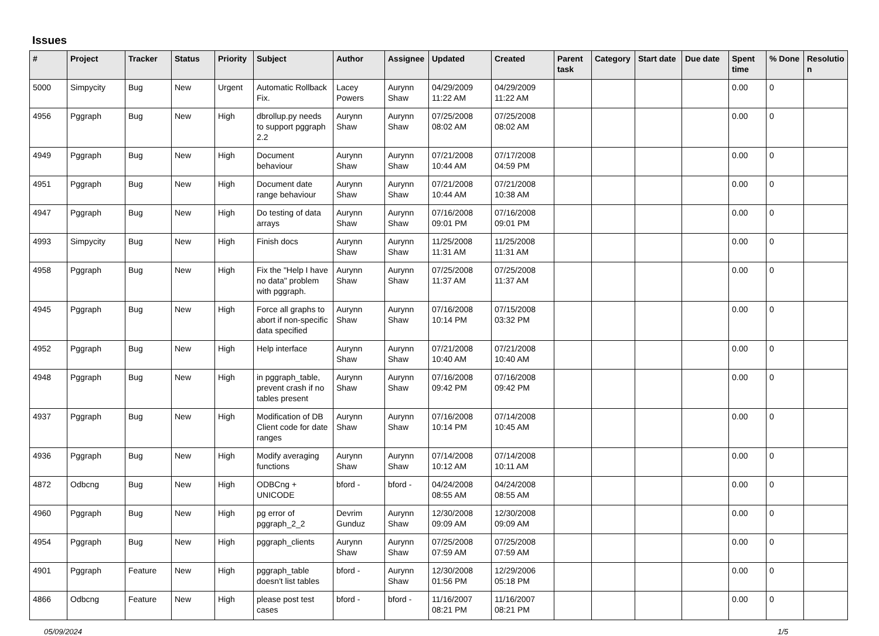Issues
| # | Project | Tracker | Status | Priority | Subject | Author | Assignee | Updated | Created | Parent task | Category | Start date | Due date | Spent time | % Done | Resolutio n |
| --- | --- | --- | --- | --- | --- | --- | --- | --- | --- | --- | --- | --- | --- | --- | --- | --- |
| 5000 | Simpycity | Bug | New | Urgent | Automatic Rollback Fix. | Lacey Powers | Aurynn Shaw | 04/29/2009 11:22 AM | 04/29/2009 11:22 AM | | | | | 0.00 | 0 | |
| 4956 | Pggraph | Bug | New | High | dbrollup.py needs to support pggraph 2.2 | Aurynn Shaw | Aurynn Shaw | 07/25/2008 08:02 AM | 07/25/2008 08:02 AM | | | | | 0.00 | 0 | |
| 4949 | Pggraph | Bug | New | High | Document behaviour | Aurynn Shaw | Aurynn Shaw | 07/21/2008 10:44 AM | 07/17/2008 04:59 PM | | | | | 0.00 | 0 | |
| 4951 | Pggraph | Bug | New | High | Document date range behaviour | Aurynn Shaw | Aurynn Shaw | 07/21/2008 10:44 AM | 07/21/2008 10:38 AM | | | | | 0.00 | 0 | |
| 4947 | Pggraph | Bug | New | High | Do testing of data arrays | Aurynn Shaw | Aurynn Shaw | 07/16/2008 09:01 PM | 07/16/2008 09:01 PM | | | | | 0.00 | 0 | |
| 4993 | Simpycity | Bug | New | High | Finish docs | Aurynn Shaw | Aurynn Shaw | 11/25/2008 11:31 AM | 11/25/2008 11:31 AM | | | | | 0.00 | 0 | |
| 4958 | Pggraph | Bug | New | High | Fix the "Help I have no data" problem with pggraph. | Aurynn Shaw | Aurynn Shaw | 07/25/2008 11:37 AM | 07/25/2008 11:37 AM | | | | | 0.00 | 0 | |
| 4945 | Pggraph | Bug | New | High | Force all graphs to abort if non-specific data specified | Aurynn Shaw | Aurynn Shaw | 07/16/2008 10:14 PM | 07/15/2008 03:32 PM | | | | | 0.00 | 0 | |
| 4952 | Pggraph | Bug | New | High | Help interface | Aurynn Shaw | Aurynn Shaw | 07/21/2008 10:40 AM | 07/21/2008 10:40 AM | | | | | 0.00 | 0 | |
| 4948 | Pggraph | Bug | New | High | in pggraph_table, prevent crash if no tables present | Aurynn Shaw | Aurynn Shaw | 07/16/2008 09:42 PM | 07/16/2008 09:42 PM | | | | | 0.00 | 0 | |
| 4937 | Pggraph | Bug | New | High | Modification of DB Client code for date ranges | Aurynn Shaw | Aurynn Shaw | 07/16/2008 10:14 PM | 07/14/2008 10:45 AM | | | | | 0.00 | 0 | |
| 4936 | Pggraph | Bug | New | High | Modify averaging functions | Aurynn Shaw | Aurynn Shaw | 07/14/2008 10:12 AM | 07/14/2008 10:11 AM | | | | | 0.00 | 0 | |
| 4872 | Odbcng | Bug | New | High | ODBCng + UNICODE | bford - | bford - | 04/24/2008 08:55 AM | 04/24/2008 08:55 AM | | | | | 0.00 | 0 | |
| 4960 | Pggraph | Bug | New | High | pg error of pggraph_2_2 | Devrim Gunduz | Aurynn Shaw | 12/30/2008 09:09 AM | 12/30/2008 09:09 AM | | | | | 0.00 | 0 | |
| 4954 | Pggraph | Bug | New | High | pggraph_clients | Aurynn Shaw | Aurynn Shaw | 07/25/2008 07:59 AM | 07/25/2008 07:59 AM | | | | | 0.00 | 0 | |
| 4901 | Pggraph | Feature | New | High | pggraph_table doesn't list tables | bford - | Aurynn Shaw | 12/30/2008 01:56 PM | 12/29/2006 05:18 PM | | | | | 0.00 | 0 | |
| 4866 | Odbcng | Feature | New | High | please post test cases | bford - | bford - | 11/16/2007 08:21 PM | 11/16/2007 08:21 PM | | | | | 0.00 | 0 | |
05/09/2024 1/5